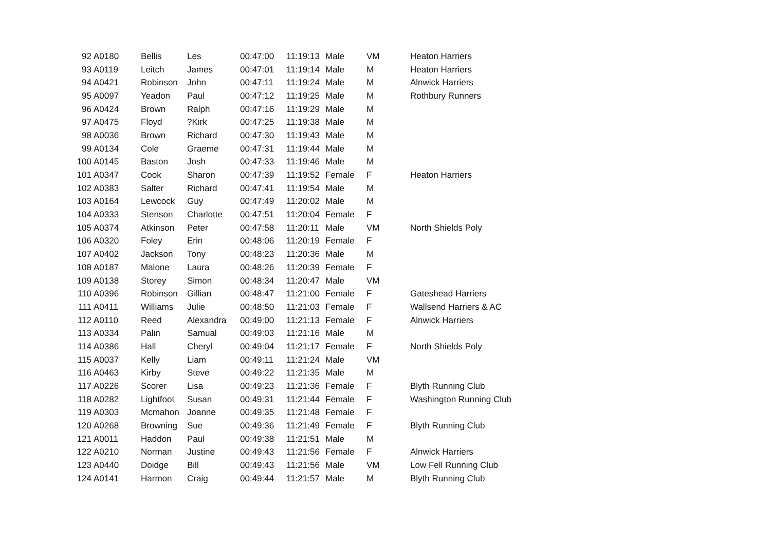| 92 | A0180 | Bellis | Les | 00:47:00 | 11:19:13 | Male | VM | Heaton Harriers |
| 93 | A0119 | Leitch | James | 00:47:01 | 11:19:14 | Male | M | Heaton Harriers |
| 94 | A0421 | Robinson | John | 00:47:11 | 11:19:24 | Male | M | Alnwick Harriers |
| 95 | A0097 | Yeadon | Paul | 00:47:12 | 11:19:25 | Male | M | Rothbury Runners |
| 96 | A0424 | Brown | Ralph | 00:47:16 | 11:19:29 | Male | M | |
| 97 | A0475 | Floyd | ?Kirk | 00:47:25 | 11:19:38 | Male | M | |
| 98 | A0036 | Brown | Richard | 00:47:30 | 11:19:43 | Male | M | |
| 99 | A0134 | Cole | Graeme | 00:47:31 | 11:19:44 | Male | M | |
| 100 | A0145 | Baston | Josh | 00:47:33 | 11:19:46 | Male | M | |
| 101 | A0347 | Cook | Sharon | 00:47:39 | 11:19:52 | Female | F | Heaton Harriers |
| 102 | A0383 | Salter | Richard | 00:47:41 | 11:19:54 | Male | M | |
| 103 | A0164 | Lewcock | Guy | 00:47:49 | 11:20:02 | Male | M | |
| 104 | A0333 | Stenson | Charlotte | 00:47:51 | 11:20:04 | Female | F | |
| 105 | A0374 | Atkinson | Peter | 00:47:58 | 11:20:11 | Male | VM | North Shields Poly |
| 106 | A0320 | Foley | Erin | 00:48:06 | 11:20:19 | Female | F | |
| 107 | A0402 | Jackson | Tony | 00:48:23 | 11:20:36 | Male | M | |
| 108 | A0187 | Malone | Laura | 00:48:26 | 11:20:39 | Female | F | |
| 109 | A0138 | Storey | Simon | 00:48:34 | 11:20:47 | Male | VM | |
| 110 | A0396 | Robinson | Gillian | 00:48:47 | 11:21:00 | Female | F | Gateshead Harriers |
| 111 | A0411 | Williams | Julie | 00:48:50 | 11:21:03 | Female | F | Wallsend Harriers & AC |
| 112 | A0110 | Reed | Alexandra | 00:49:00 | 11:21:13 | Female | F | Alnwick Harriers |
| 113 | A0334 | Palin | Samual | 00:49:03 | 11:21:16 | Male | M | |
| 114 | A0386 | Hall | Cheryl | 00:49:04 | 11:21:17 | Female | F | North Shields Poly |
| 115 | A0037 | Kelly | Liam | 00:49:11 | 11:21:24 | Male | VM | |
| 116 | A0463 | Kirby | Steve | 00:49:22 | 11:21:35 | Male | M | |
| 117 | A0226 | Scorer | Lisa | 00:49:23 | 11:21:36 | Female | F | Blyth Running Club |
| 118 | A0282 | Lightfoot | Susan | 00:49:31 | 11:21:44 | Female | F | Washington Running Club |
| 119 | A0303 | Mcmahon | Joanne | 00:49:35 | 11:21:48 | Female | F | |
| 120 | A0268 | Browning | Sue | 00:49:36 | 11:21:49 | Female | F | Blyth Running Club |
| 121 | A0011 | Haddon | Paul | 00:49:38 | 11:21:51 | Male | M | |
| 122 | A0210 | Norman | Justine | 00:49:43 | 11:21:56 | Female | F | Alnwick Harriers |
| 123 | A0440 | Doidge | Bill | 00:49:43 | 11:21:56 | Male | VM | Low Fell Running Club |
| 124 | A0141 | Harmon | Craig | 00:49:44 | 11:21:57 | Male | M | Blyth Running Club |